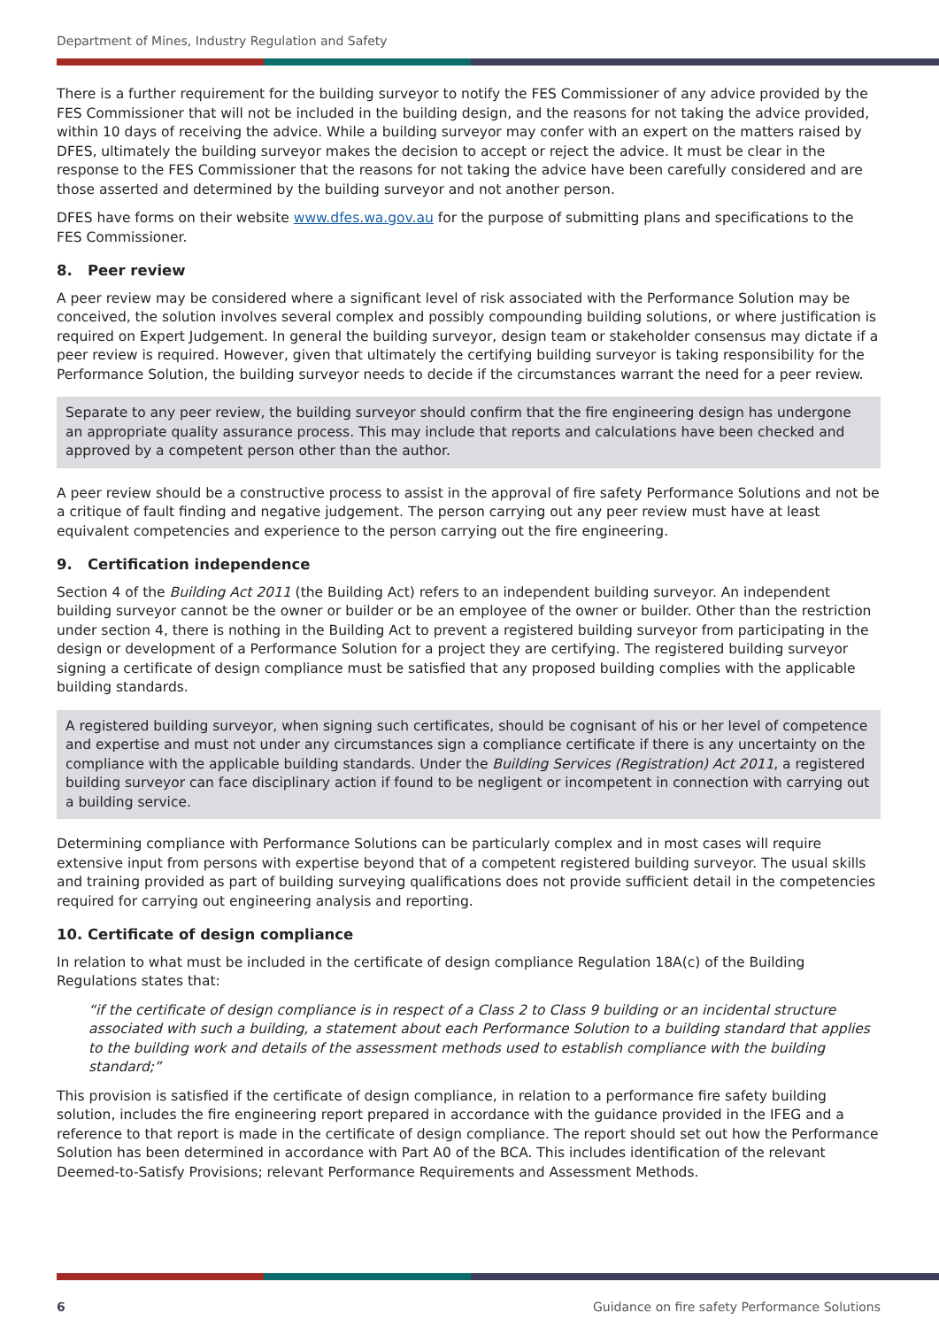Department of Mines, Industry Regulation and Safety
There is a further requirement for the building surveyor to notify the FES Commissioner of any advice provided by the FES Commissioner that will not be included in the building design, and the reasons for not taking the advice provided, within 10 days of receiving the advice. While a building surveyor may confer with an expert on the matters raised by DFES, ultimately the building surveyor makes the decision to accept or reject the advice. It must be clear in the response to the FES Commissioner that the reasons for not taking the advice have been carefully considered and are those asserted and determined by the building surveyor and not another person.
DFES have forms on their website www.dfes.wa.gov.au for the purpose of submitting plans and specifications to the FES Commissioner.
8. Peer review
A peer review may be considered where a significant level of risk associated with the Performance Solution may be conceived, the solution involves several complex and possibly compounding building solutions, or where justification is required on Expert Judgement. In general the building surveyor, design team or stakeholder consensus may dictate if a peer review is required. However, given that ultimately the certifying building surveyor is taking responsibility for the Performance Solution, the building surveyor needs to decide if the circumstances warrant the need for a peer review.
Separate to any peer review, the building surveyor should confirm that the fire engineering design has undergone an appropriate quality assurance process. This may include that reports and calculations have been checked and approved by a competent person other than the author.
A peer review should be a constructive process to assist in the approval of fire safety Performance Solutions and not be a critique of fault finding and negative judgement. The person carrying out any peer review must have at least equivalent competencies and experience to the person carrying out the fire engineering.
9. Certification independence
Section 4 of the Building Act 2011 (the Building Act) refers to an independent building surveyor. An independent building surveyor cannot be the owner or builder or be an employee of the owner or builder. Other than the restriction under section 4, there is nothing in the Building Act to prevent a registered building surveyor from participating in the design or development of a Performance Solution for a project they are certifying. The registered building surveyor signing a certificate of design compliance must be satisfied that any proposed building complies with the applicable building standards.
A registered building surveyor, when signing such certificates, should be cognisant of his or her level of competence and expertise and must not under any circumstances sign a compliance certificate if there is any uncertainty on the compliance with the applicable building standards. Under the Building Services (Registration) Act 2011, a registered building surveyor can face disciplinary action if found to be negligent or incompetent in connection with carrying out a building service.
Determining compliance with Performance Solutions can be particularly complex and in most cases will require extensive input from persons with expertise beyond that of a competent registered building surveyor. The usual skills and training provided as part of building surveying qualifications does not provide sufficient detail in the competencies required for carrying out engineering analysis and reporting.
10. Certificate of design compliance
In relation to what must be included in the certificate of design compliance Regulation 18A(c) of the Building Regulations states that:
“if the certificate of design compliance is in respect of a Class 2 to Class 9 building or an incidental structure associated with such a building, a statement about each Performance Solution to a building standard that applies to the building work and details of the assessment methods used to establish compliance with the building standard;”
This provision is satisfied if the certificate of design compliance, in relation to a performance fire safety building solution, includes the fire engineering report prepared in accordance with the guidance provided in the IFEG and a reference to that report is made in the certificate of design compliance. The report should set out how the Performance Solution has been determined in accordance with Part A0 of the BCA. This includes identification of the relevant Deemed-to-Satisfy Provisions; relevant Performance Requirements and Assessment Methods.
6 Guidance on fire safety Performance Solutions